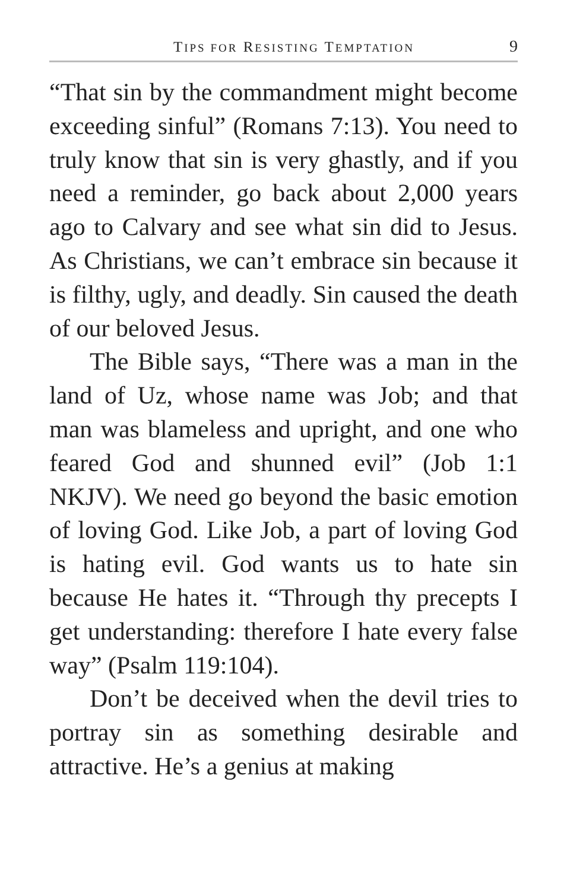TIPS FOR RESISTING TEMPTATION 9
“That sin by the commandment might become exceeding sinful” (Romans 7:13). You need to truly know that sin is very ghastly, and if you need a reminder, go back about 2,000 years ago to Calvary and see what sin did to Jesus. As Christians, we can’t embrace sin because it is filthy, ugly, and deadly. Sin caused the death of our beloved Jesus.
The Bible says, “There was a man in the land of Uz, whose name was Job; and that man was blameless and upright, and one who feared God and shunned evil” (Job 1:1 NKJV). We need go beyond the basic emotion of loving God. Like Job, a part of loving God is hating evil. God wants us to hate sin because He hates it. “Through thy precepts I get understanding: therefore I hate every false way” (Psalm 119:104).
Don’t be deceived when the devil tries to portray sin as something desirable and attractive. He’s a genius at making